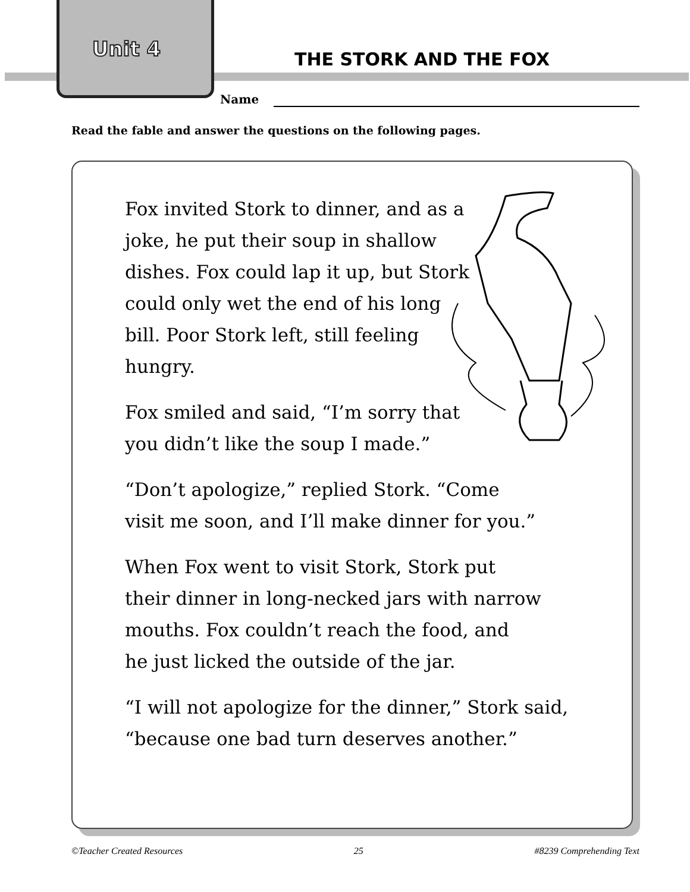Unit 4 THE STORK AND THE FOX
Name
Read the fable and answer the questions on the following pages.
Fox invited Stork to dinner, and as a joke, he put their soup in shallow dishes. Fox could lap it up, but Stork could only wet the end of his long bill. Poor Stork left, still feeling hungry.
Fox smiled and said, “I’m sorry that you didn’t like the soup I made.”
“Don’t apologize,” replied Stork. “Come
visit me soon, and I’ll make dinner for you.”
When Fox went to visit Stork, Stork put
their dinner in long-necked jars with narrow
mouths. Fox couldn’t reach the food, and
he just licked the outside of the jar.
“I will not apologize for the dinner,” Stork said,
“because one bad turn deserves another.”
©Teacher Created Resources 25 #8239 Comprehending Text